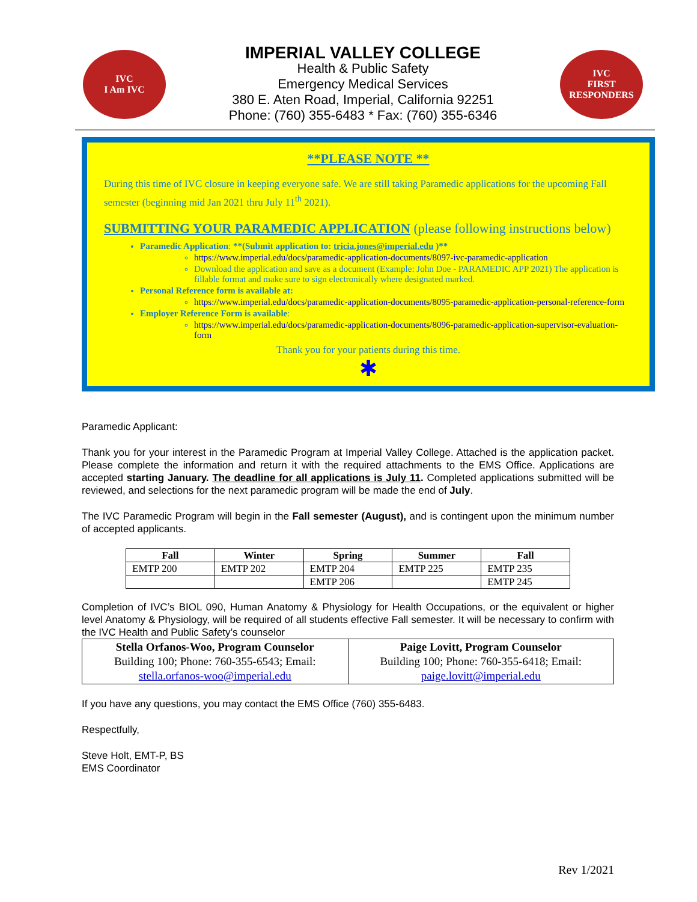IVC
I Am IVC
IMPERIAL VALLEY COLLEGE
Health & Public Safety
Emergency Medical Services
380 E. Aten Road, Imperial, California 92251
Phone: (760) 355-6483 * Fax: (760) 355-6346
IVC
FIRST RESPONDERS
**PLEASE NOTE **
During this time of IVC closure in keeping everyone safe. We are still taking Paramedic applications for the upcoming Fall semester (beginning mid Jan 2021 thru July 11<sup>th</sup> 2021).
SUBMITTING YOUR PARAMEDIC APPLICATION (please following instructions below)
Paramedic Application: **(Submit application to: tricia.jones@imperial.edu )**
https://www.imperial.edu/docs/paramedic-application-documents/8097-ivc-paramedic-application
Download the application and save as a document (Example: John Doe - PARAMEDIC APP 2021) The application is fillable format and make sure to sign electronically where designated marked.
Personal Reference form is available at:
https://www.imperial.edu/docs/paramedic-application-documents/8095-paramedic-application-personal-reference-form
Employer Reference Form is available:
https://www.imperial.edu/docs/paramedic-application-documents/8096-paramedic-application-supervisor-evaluation-form
Thank you for your patients during this time.
✱
Paramedic Applicant:
Thank you for your interest in the Paramedic Program at Imperial Valley College. Attached is the application packet. Please complete the information and return it with the required attachments to the EMS Office. Applications are accepted starting January. The deadline for all applications is July 11. Completed applications submitted will be reviewed, and selections for the next paramedic program will be made the end of July.
The IVC Paramedic Program will begin in the Fall semester (August), and is contingent upon the minimum number of accepted applicants.
| Fall | Winter | Spring | Summer | Fall |
| --- | --- | --- | --- | --- |
| EMTP 200 | EMTP 202 | EMTP 204 | EMTP 225 | EMTP 235 |
| | | EMTP 206 | | EMTP 245 |
Completion of IVC’s BIOL 090, Human Anatomy & Physiology for Health Occupations, or the equivalent or higher level Anatomy & Physiology, will be required of all students effective Fall semester. It will be necessary to confirm with the IVC Health and Public Safety’s counselor
| Stella Orfanos-Woo, Program Counselor Building 100; Phone: 760-355-6543; Email: stella.orfanos-woo@imperial.edu | Paige Lovitt, Program Counselor Building 100; Phone: 760-355-6418; Email: paige.lovitt@imperial.edu |
If you have any questions, you may contact the EMS Office (760) 355-6483.
Respectfully,
Steve Holt, EMT-P, BS
EMS Coordinator
Rev 1/2021